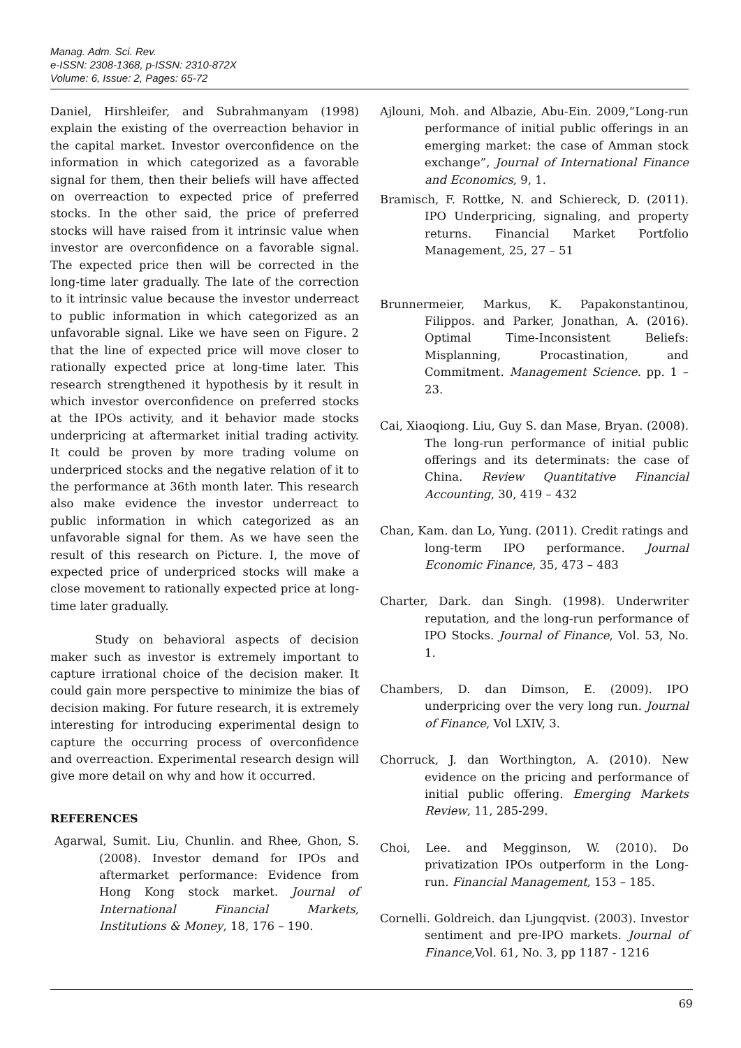Manag. Adm. Sci. Rev.
e-ISSN: 2308-1368, p-ISSN: 2310-872X
Volume: 6, Issue: 2, Pages: 65-72
Daniel, Hirshleifer, and Subrahmanyam (1998) explain the existing of the overreaction behavior in the capital market. Investor overconfidence on the information in which categorized as a favorable signal for them, then their beliefs will have affected on overreaction to expected price of preferred stocks. In the other said, the price of preferred stocks will have raised from it intrinsic value when investor are overconfidence on a favorable signal. The expected price then will be corrected in the long-time later gradually. The late of the correction to it intrinsic value because the investor underreact to public information in which categorized as an unfavorable signal. Like we have seen on Figure. 2 that the line of expected price will move closer to rationally expected price at long-time later. This research strengthened it hypothesis by it result in which investor overconfidence on preferred stocks at the IPOs activity, and it behavior made stocks underpricing at aftermarket initial trading activity. It could be proven by more trading volume on underpriced stocks and the negative relation of it to the performance at 36th month later. This research also make evidence the investor underreact to public information in which categorized as an unfavorable signal for them. As we have seen the result of this research on Picture. I, the move of expected price of underpriced stocks will make a close movement to rationally expected price at long-time later gradually.
Study on behavioral aspects of decision maker such as investor is extremely important to capture irrational choice of the decision maker. It could gain more perspective to minimize the bias of decision making. For future research, it is extremely interesting for introducing experimental design to capture the occurring process of overconfidence and overreaction. Experimental research design will give more detail on why and how it occurred.
REFERENCES
Agarwal, Sumit. Liu, Chunlin. and Rhee, Ghon, S. (2008). Investor demand for IPOs and aftermarket performance: Evidence from Hong Kong stock market. Journal of International Financial Markets, Institutions & Money, 18, 176 – 190.
Ajlouni, Moh. and Albazie, Abu-Ein. 2009,“Long-run performance of initial public offerings in an emerging market: the case of Amman stock exchange”, Journal of International Finance and Economics, 9, 1.
Bramisch, F. Rottke, N. and Schiereck, D. (2011). IPO Underpricing, signaling, and property returns. Financial Market Portfolio Management, 25, 27 – 51
Brunnermeier, Markus, K. Papakonstantinou, Filippos. and Parker, Jonathan, A. (2016). Optimal Time-Inconsistent Beliefs: Misplanning, Procastination, and Commitment. Management Science. pp. 1 – 23.
Cai, Xiaoqiong. Liu, Guy S. dan Mase, Bryan. (2008). The long-run performance of initial public offerings and its determinats: the case of China. Review Quantitative Financial Accounting, 30, 419 – 432
Chan, Kam. dan Lo, Yung. (2011). Credit ratings and long-term IPO performance. Journal Economic Finance, 35, 473 – 483
Charter, Dark. dan Singh. (1998). Underwriter reputation, and the long-run performance of IPO Stocks. Journal of Finance, Vol. 53, No. 1.
Chambers, D. dan Dimson, E. (2009). IPO underpricing over the very long run. Journal of Finance, Vol LXIV, 3.
Chorruck, J. dan Worthington, A. (2010). New evidence on the pricing and performance of initial public offering. Emerging Markets Review, 11, 285-299.
Choi, Lee. and Megginson, W. (2010). Do privatization IPOs outperform in the Long-run. Financial Management, 153 – 185.
Cornelli. Goldreich. dan Ljungqvist. (2003). Investor sentiment and pre-IPO markets. Journal of Finance, Vol. 61, No. 3, pp 1187 - 1216
69